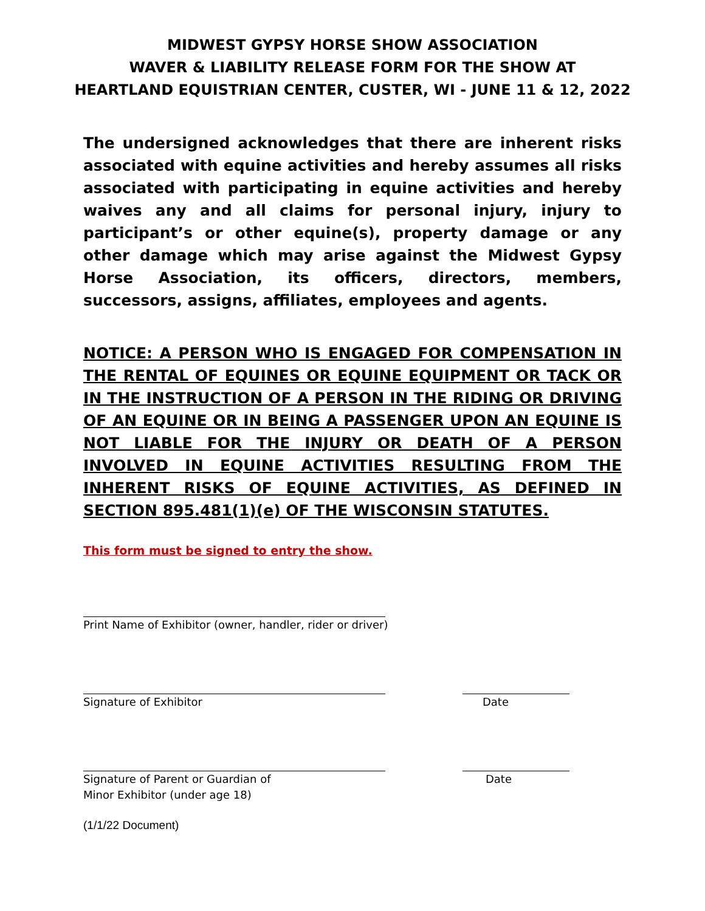MIDWEST GYPSY HORSE SHOW ASSOCIATION
WAVER & LIABILITY RELEASE FORM FOR THE SHOW AT
HEARTLAND EQUISTRIAN CENTER, CUSTER, WI - JUNE 11 & 12, 2022
The undersigned acknowledges that there are inherent risks associated with equine activities and hereby assumes all risks associated with participating in equine activities and hereby waives any and all claims for personal injury, injury to participant’s or other equine(s), property damage or any other damage which may arise against the Midwest Gypsy Horse Association, its officers, directors, members, successors, assigns, affiliates, employees and agents.
NOTICE: A PERSON WHO IS ENGAGED FOR COMPENSATION IN THE RENTAL OF EQUINES OR EQUINE EQUIPMENT OR TACK OR IN THE INSTRUCTION OF A PERSON IN THE RIDING OR DRIVING OF AN EQUINE OR IN BEING A PASSENGER UPON AN EQUINE IS NOT LIABLE FOR THE INJURY OR DEATH OF A PERSON INVOLVED IN EQUINE ACTIVITIES RESULTING FROM THE INHERENT RISKS OF EQUINE ACTIVITIES, AS DEFINED IN SECTION 895.481(1)(e) OF THE WISCONSIN STATUTES.
This form must be signed to entry the show.
Print Name of Exhibitor (owner, handler, rider or driver)
Signature of Exhibitor Date
Signature of Parent or Guardian of
Minor Exhibitor (under age 18) Date
(1/1/22 Document)